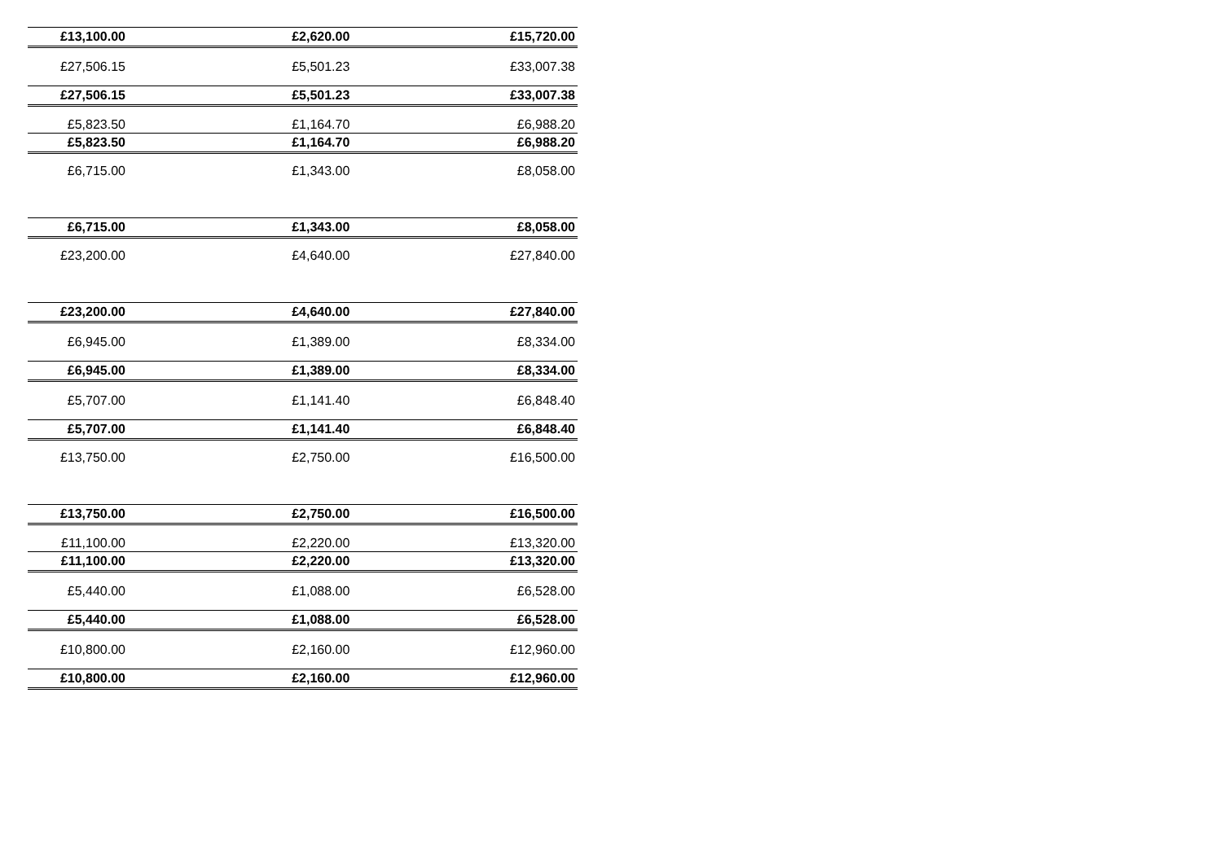| £13,100.00 | £2,620.00 | £15,720.00 |
| £27,506.15 | £5,501.23 | £33,007.38 |
| £27,506.15 | £5,501.23 | £33,007.38 |
| £5,823.50 | £1,164.70 | £6,988.20 |
| £5,823.50 | £1,164.70 | £6,988.20 |
| £6,715.00 | £1,343.00 | £8,058.00 |
| £6,715.00 | £1,343.00 | £8,058.00 |
| £23,200.00 | £4,640.00 | £27,840.00 |
| £23,200.00 | £4,640.00 | £27,840.00 |
| £6,945.00 | £1,389.00 | £8,334.00 |
| £6,945.00 | £1,389.00 | £8,334.00 |
| £5,707.00 | £1,141.40 | £6,848.40 |
| £5,707.00 | £1,141.40 | £6,848.40 |
| £13,750.00 | £2,750.00 | £16,500.00 |
| £13,750.00 | £2,750.00 | £16,500.00 |
| £11,100.00 | £2,220.00 | £13,320.00 |
| £11,100.00 | £2,220.00 | £13,320.00 |
| £5,440.00 | £1,088.00 | £6,528.00 |
| £5,440.00 | £1,088.00 | £6,528.00 |
| £10,800.00 | £2,160.00 | £12,960.00 |
| £10,800.00 | £2,160.00 | £12,960.00 |